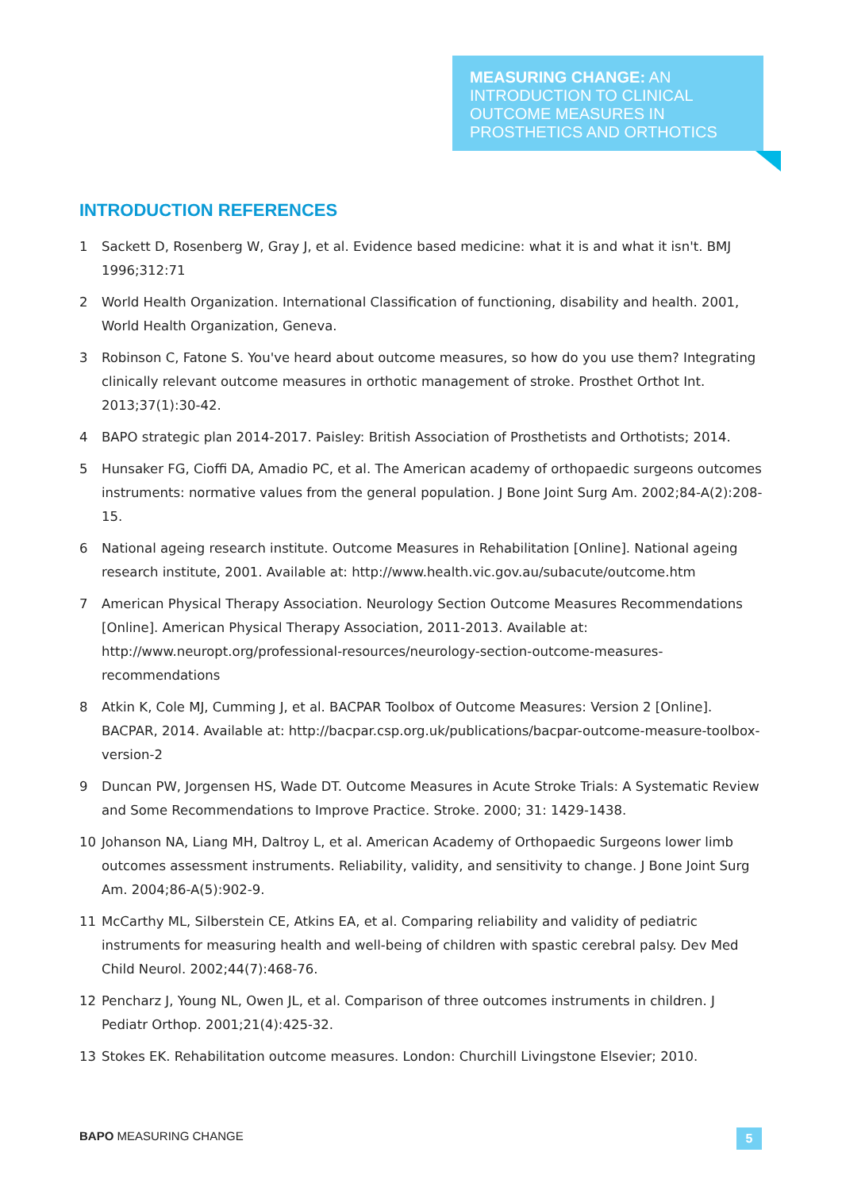MEASURING CHANGE: AN INTRODUCTION TO CLINICAL OUTCOME MEASURES IN PROSTHETICS AND ORTHOTICS
INTRODUCTION REFERENCES
1 Sackett D, Rosenberg W, Gray J, et al. Evidence based medicine: what it is and what it isn't. BMJ 1996;312:71
2 World Health Organization. International Classification of functioning, disability and health. 2001, World Health Organization, Geneva.
3 Robinson C, Fatone S. You've heard about outcome measures, so how do you use them? Integrating clinically relevant outcome measures in orthotic management of stroke. Prosthet Orthot Int. 2013;37(1):30-42.
4 BAPO strategic plan 2014-2017. Paisley: British Association of Prosthetists and Orthotists; 2014.
5 Hunsaker FG, Cioffi DA, Amadio PC, et al. The American academy of orthopaedic surgeons outcomes instruments: normative values from the general population. J Bone Joint Surg Am. 2002;84-A(2):208-15.
6 National ageing research institute. Outcome Measures in Rehabilitation [Online]. National ageing research institute, 2001. Available at: http://www.health.vic.gov.au/subacute/outcome.htm
7 American Physical Therapy Association. Neurology Section Outcome Measures Recommendations [Online]. American Physical Therapy Association, 2011-2013. Available at: http://www.neuropt.org/professional-resources/neurology-section-outcome-measures-recommendations
8 Atkin K, Cole MJ, Cumming J, et al. BACPAR Toolbox of Outcome Measures: Version 2 [Online]. BACPAR, 2014. Available at: http://bacpar.csp.org.uk/publications/bacpar-outcome-measure-toolbox-version-2
9 Duncan PW, Jorgensen HS, Wade DT. Outcome Measures in Acute Stroke Trials: A Systematic Review and Some Recommendations to Improve Practice. Stroke. 2000; 31: 1429-1438.
10 Johanson NA, Liang MH, Daltroy L, et al. American Academy of Orthopaedic Surgeons lower limb outcomes assessment instruments. Reliability, validity, and sensitivity to change. J Bone Joint Surg Am. 2004;86-A(5):902-9.
11 McCarthy ML, Silberstein CE, Atkins EA, et al. Comparing reliability and validity of pediatric instruments for measuring health and well-being of children with spastic cerebral palsy. Dev Med Child Neurol. 2002;44(7):468-76.
12 Pencharz J, Young NL, Owen JL, et al. Comparison of three outcomes instruments in children. J Pediatr Orthop. 2001;21(4):425-32.
13 Stokes EK. Rehabilitation outcome measures. London: Churchill Livingstone Elsevier; 2010.
BAPO MEASURING CHANGE 5